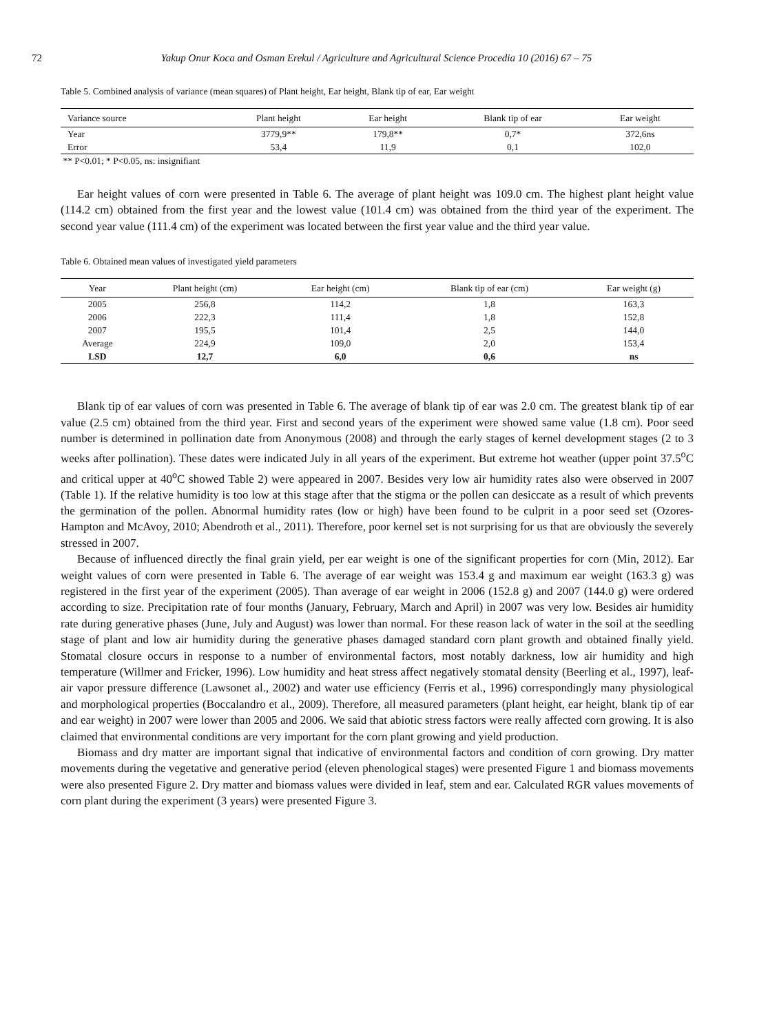72 Yakup Onur Koca and Osman Erekul / Agriculture and Agricultural Science Procedia 10 (2016) 67 – 75
Table 5. Combined analysis of variance (mean squares) of Plant height, Ear height, Blank tip of ear, Ear weight
| Variance source | Plant height | Ear height | Blank tip of ear | Ear weight |
| --- | --- | --- | --- | --- |
| Year | 3779,9** | 179,8** | 0,7* | 372,6ns |
| Error | 53,4 | 11,9 | 0,1 | 102,0 |
** P<0.01; * P<0.05, ns: insignifiant
Ear height values of corn were presented in Table 6. The average of plant height was 109.0 cm. The highest plant height value (114.2 cm) obtained from the first year and the lowest value (101.4 cm) was obtained from the third year of the experiment. The second year value (111.4 cm) of the experiment was located between the first year value and the third year value.
Table 6. Obtained mean values of investigated yield parameters
| Year | Plant height (cm) | Ear height (cm) | Blank tip of ear (cm) | Ear weight (g) |
| --- | --- | --- | --- | --- |
| 2005 | 256,8 | 114,2 | 1,8 | 163,3 |
| 2006 | 222,3 | 111,4 | 1,8 | 152,8 |
| 2007 | 195,5 | 101,4 | 2,5 | 144,0 |
| Average | 224,9 | 109,0 | 2,0 | 153,4 |
| LSD | 12,7 | 6,0 | 0,6 | ns |
Blank tip of ear values of corn was presented in Table 6. The average of blank tip of ear was 2.0 cm. The greatest blank tip of ear value (2.5 cm) obtained from the third year. First and second years of the experiment were showed same value (1.8 cm). Poor seed number is determined in pollination date from Anonymous (2008) and through the early stages of kernel development stages (2 to 3 weeks after pollination). These dates were indicated July in all years of the experiment. But extreme hot weather (upper point 37.5<sup>o</sup>C and critical upper at 40<sup>o</sup>C showed Table 2) were appeared in 2007. Besides very low air humidity rates also were observed in 2007 (Table 1). If the relative humidity is too low at this stage after that the stigma or the pollen can desiccate as a result of which prevents the germination of the pollen. Abnormal humidity rates (low or high) have been found to be culprit in a poor seed set (Ozores-Hampton and McAvoy, 2010; Abendroth et al., 2011). Therefore, poor kernel set is not surprising for us that are obviously the severely stressed in 2007.
Because of influenced directly the final grain yield, per ear weight is one of the significant properties for corn (Min, 2012). Ear weight values of corn were presented in Table 6. The average of ear weight was 153.4 g and maximum ear weight (163.3 g) was registered in the first year of the experiment (2005). Than average of ear weight in 2006 (152.8 g) and 2007 (144.0 g) were ordered according to size. Precipitation rate of four months (January, February, March and April) in 2007 was very low. Besides air humidity rate during generative phases (June, July and August) was lower than normal. For these reason lack of water in the soil at the seedling stage of plant and low air humidity during the generative phases damaged standard corn plant growth and obtained finally yield. Stomatal closure occurs in response to a number of environmental factors, most notably darkness, low air humidity and high temperature (Willmer and Fricker, 1996). Low humidity and heat stress affect negatively stomatal density (Beerling et al., 1997), leaf-air vapor pressure difference (Lawsonet al., 2002) and water use efficiency (Ferris et al., 1996) correspondingly many physiological and morphological properties (Boccalandro et al., 2009). Therefore, all measured parameters (plant height, ear height, blank tip of ear and ear weight) in 2007 were lower than 2005 and 2006. We said that abiotic stress factors were really affected corn growing. It is also claimed that environmental conditions are very important for the corn plant growing and yield production.
Biomass and dry matter are important signal that indicative of environmental factors and condition of corn growing. Dry matter movements during the vegetative and generative period (eleven phenological stages) were presented Figure 1 and biomass movements were also presented Figure 2. Dry matter and biomass values were divided in leaf, stem and ear. Calculated RGR values movements of corn plant during the experiment (3 years) were presented Figure 3.